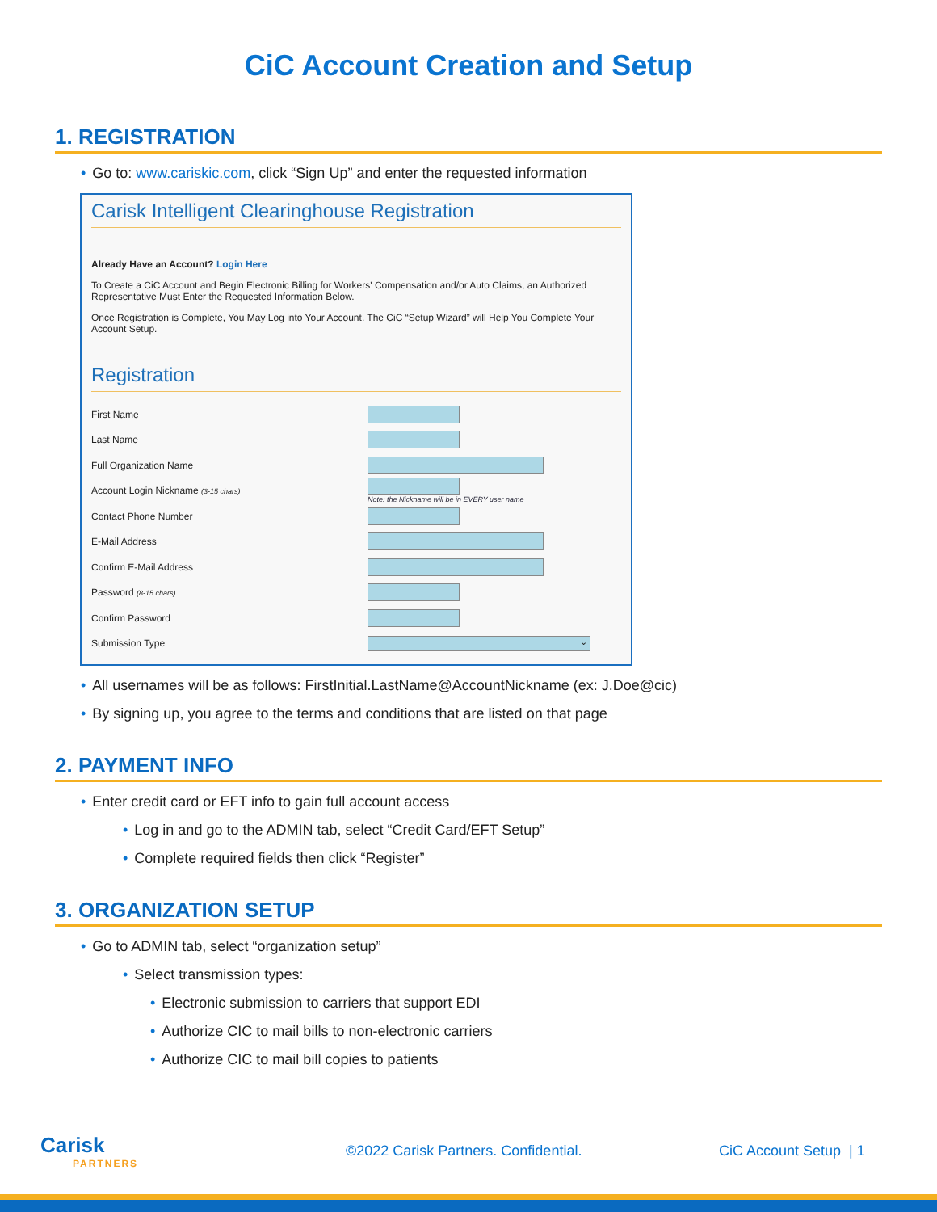CiC Account Creation and Setup
1. REGISTRATION
• Go to: www.cariskic.com, click “Sign Up” and enter the requested information
Carisk Intelligent Clearinghouse Registration
Already Have an Account? Login Here
To Create a CiC Account and Begin Electronic Billing for Workers' Compensation and/or Auto Claims, an Authorized Representative Must Enter the Requested Information Below.
Once Registration is Complete, You May Log into Your Account. The CiC “Setup Wizard” will Help You Complete Your Account Setup.
Registration
First Name
Last Name
Full Organization Name
Account Login Nickname (3-15 chars)
Note: the Nickname will be in EVERY user name
Contact Phone Number
E-Mail Address
Confirm E-Mail Address
Password (8-15 chars)
Confirm Password
Submission Type
⌄
• All usernames will be as follows: FirstInitial.LastName@AccountNickname (ex: J.Doe@cic)
• By signing up, you agree to the terms and conditions that are listed on that page
2. PAYMENT INFO
• Enter credit card or EFT info to gain full account access
• Log in and go to the ADMIN tab, select “Credit Card/EFT Setup”
• Complete required fields then click “Register”
3. ORGANIZATION SETUP
• Go to ADMIN tab, select “organization setup”
• Select transmission types:
• Electronic submission to carriers that support EDI
• Authorize CIC to mail bills to non-electronic carriers
• Authorize CIC to mail bill copies to patients
Carisk
PARTNERS
©2022 Carisk Partners. Confidential. CiC Account Setup | 1